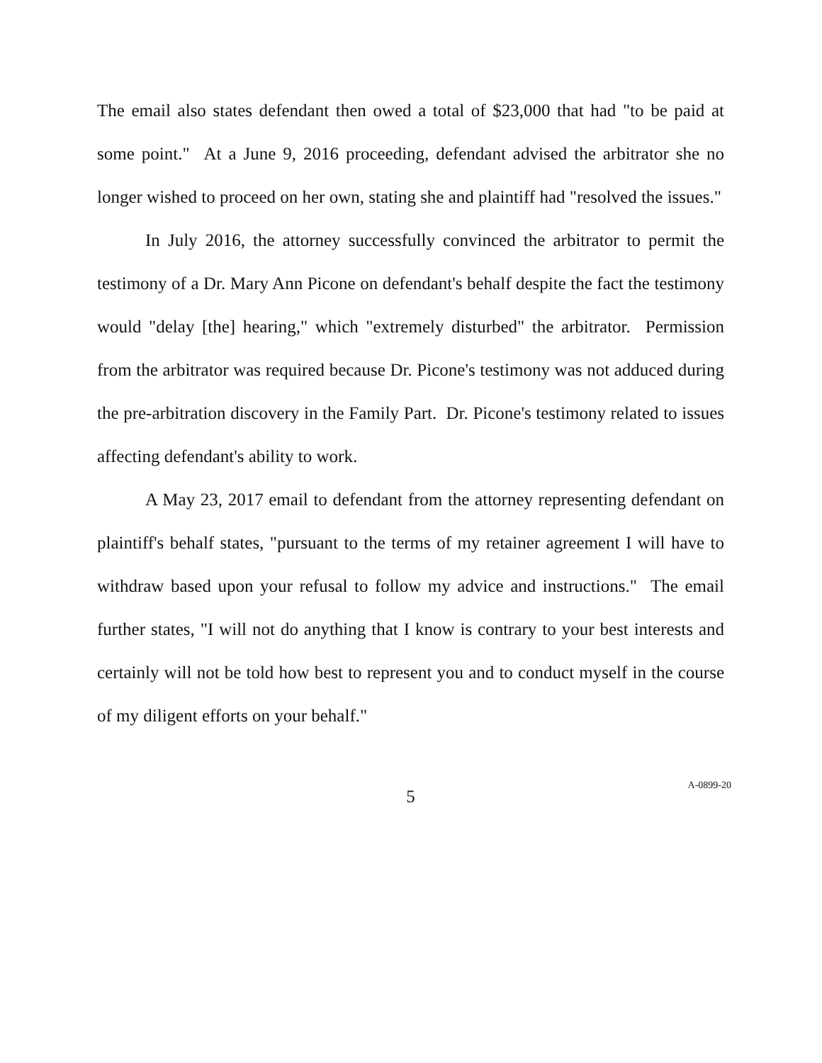The email also states defendant then owed a total of $23,000 that had "to be paid at some point." At a June 9, 2016 proceeding, defendant advised the arbitrator she no longer wished to proceed on her own, stating she and plaintiff had "resolved the issues."
In July 2016, the attorney successfully convinced the arbitrator to permit the testimony of a Dr. Mary Ann Picone on defendant's behalf despite the fact the testimony would "delay [the] hearing," which "extremely disturbed" the arbitrator. Permission from the arbitrator was required because Dr. Picone's testimony was not adduced during the pre-arbitration discovery in the Family Part. Dr. Picone's testimony related to issues affecting defendant's ability to work.
A May 23, 2017 email to defendant from the attorney representing defendant on plaintiff's behalf states, "pursuant to the terms of my retainer agreement I will have to withdraw based upon your refusal to follow my advice and instructions." The email further states, "I will not do anything that I know is contrary to your best interests and certainly will not be told how best to represent you and to conduct myself in the course of my diligent efforts on your behalf."
5
A-0899-20